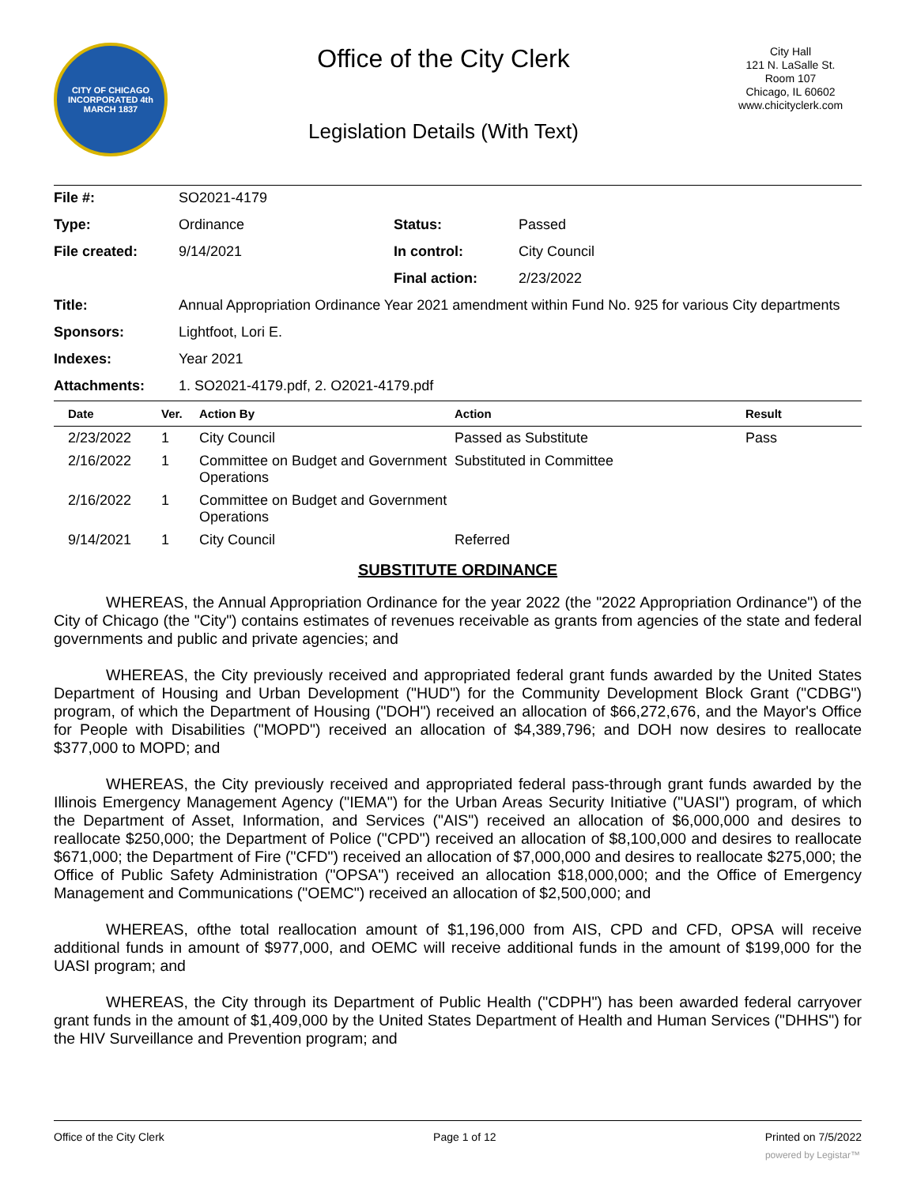CITY OF CHICAGO
INCORPORATED 4th MARCH 1837
Office of the City Clerk
Legislation Details (With Text)
City Hall
121 N. LaSalle St.
Room 107
Chicago, IL 60602
www.chicityclerk.com
| File #: | SO2021-4179 | | |
| Type: | Ordinance | Status: | Passed |
| File created: | 9/14/2021 | In control: | City Council |
| | | Final action: | 2/23/2022 |
| Title: | Annual Appropriation Ordinance Year 2021 amendment within Fund No. 925 for various City departments | | |
| Sponsors: | Lightfoot, Lori E. | | |
| Indexes: | Year 2021 | | |
| Attachments: | 1. SO2021-4179.pdf, 2. O2021-4179.pdf | | |
| Date | Ver. | Action By | Action | Result |
| --- | --- | --- | --- | --- |
| 2/23/2022 | 1 | City Council | Passed as Substitute | Pass |
| 2/16/2022 | 1 | Committee on Budget and Government Operations | Substituted in Committee | |
| 2/16/2022 | 1 | Committee on Budget and Government Operations | | |
| 9/14/2021 | 1 | City Council | Referred | |
SUBSTITUTE ORDINANCE
WHEREAS, the Annual Appropriation Ordinance for the year 2022 (the "2022 Appropriation Ordinance") of the City of Chicago (the "City") contains estimates of revenues receivable as grants from agencies of the state and federal governments and public and private agencies; and
WHEREAS, the City previously received and appropriated federal grant funds awarded by the United States Department of Housing and Urban Development ("HUD") for the Community Development Block Grant ("CDBG") program, of which the Department of Housing ("DOH") received an allocation of $66,272,676, and the Mayor's Office for People with Disabilities ("MOPD") received an allocation of $4,389,796; and DOH now desires to reallocate $377,000 to MOPD; and
WHEREAS, the City previously received and appropriated federal pass-through grant funds awarded by the Illinois Emergency Management Agency ("IEMA") for the Urban Areas Security Initiative ("UASI") program, of which the Department of Asset, Information, and Services ("AIS") received an allocation of $6,000,000 and desires to reallocate $250,000; the Department of Police ("CPD") received an allocation of $8,100,000 and desires to reallocate $671,000; the Department of Fire ("CFD") received an allocation of $7,000,000 and desires to reallocate $275,000; the Office of Public Safety Administration ("OPSA") received an allocation $18,000,000; and the Office of Emergency Management and Communications ("OEMC") received an allocation of $2,500,000; and
WHEREAS, ofthe total reallocation amount of $1,196,000 from AIS, CPD and CFD, OPSA will receive additional funds in amount of $977,000, and OEMC will receive additional funds in the amount of $199,000 for the UASI program; and
WHEREAS, the City through its Department of Public Health ("CDPH") has been awarded federal carryover grant funds in the amount of $1,409,000 by the United States Department of Health and Human Services ("DHHS") for the HIV Surveillance and Prevention program; and
Office of the City Clerk Page 1 of 12 Printed on 7/5/2022
powered by Legistar™